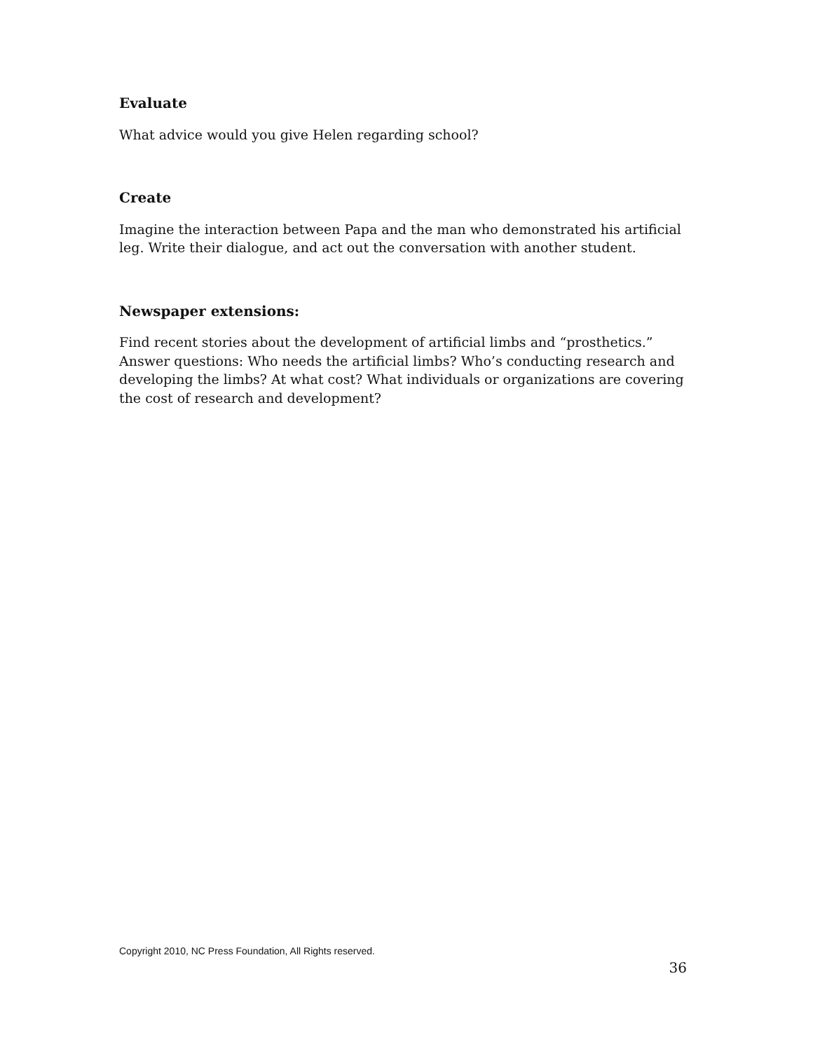Evaluate
What advice would you give Helen regarding school?
Create
Imagine the interaction between Papa and the man who demonstrated his artificial leg. Write their dialogue, and act out the conversation with another student.
Newspaper extensions:
Find recent stories about the development of artificial limbs and “prosthetics.” Answer questions: Who needs the artificial limbs? Who’s conducting research and developing the limbs? At what cost? What individuals or organizations are covering the cost of research and development?
Copyright 2010, NC Press Foundation, All Rights reserved.
36